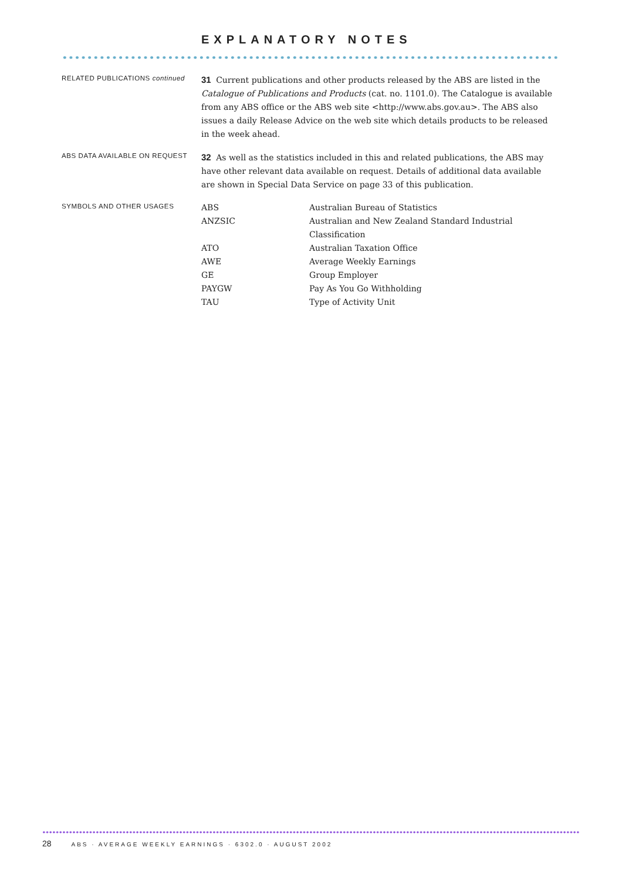EXPLANATORY NOTES
RELATED PUBLICATIONS continued
31 Current publications and other products released by the ABS are listed in the Catalogue of Publications and Products (cat. no. 1101.0). The Catalogue is available from any ABS office or the ABS web site <http://www.abs.gov.au>. The ABS also issues a daily Release Advice on the web site which details products to be released in the week ahead.
ABS DATA AVAILABLE ON REQUEST
32 As well as the statistics included in this and related publications, the ABS may have other relevant data available on request. Details of additional data available are shown in Special Data Service on page 33 of this publication.
SYMBOLS AND OTHER USAGES
| ABS | Australian Bureau of Statistics |
| ANZSIC | Australian and New Zealand Standard Industrial Classification |
| ATO | Australian Taxation Office |
| AWE | Average Weekly Earnings |
| GE | Group Employer |
| PAYGW | Pay As You Go Withholding |
| TAU | Type of Activity Unit |
28 ABS · AVERAGE WEEKLY EARNINGS · 6302.0 · AUGUST 2002